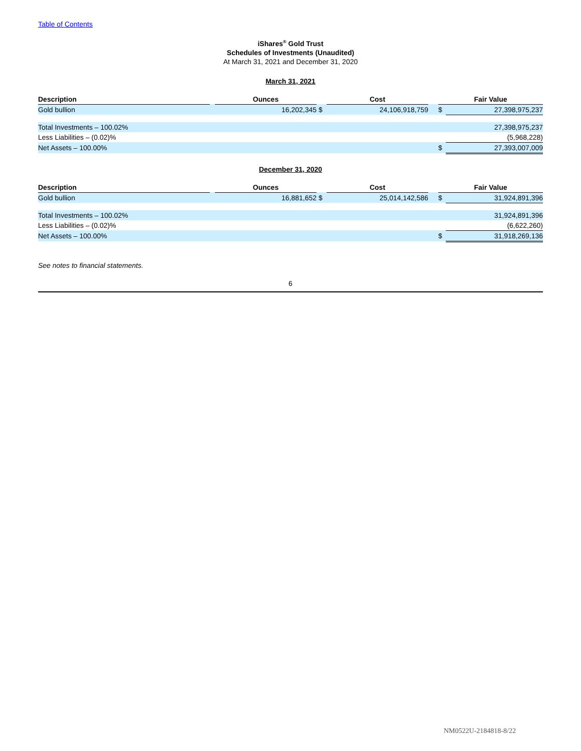Table of Contents
iShares<sup>®</sup> Gold Trust
Schedules of Investments (Unaudited)
At March 31, 2021 and December 31, 2020
March 31, 2021
| Description | | Ounces | | Cost | | Fair Value | |
| --- | --- | --- | --- | --- | --- | --- | --- |
| Gold bullion | | 16,202,345 | $ | 24,106,918,759 | | $ | 27,398,975,237 |
| Total Investments – 100.02% | | | | | | | 27,398,975,237 |
| Less Liabilities – (0.02)% | | | | | | | (5,968,228) |
| Net Assets – 100.00% | | | | | | $ | 27,393,007,009 |
December 31, 2020
| Description | | Ounces | | Cost | | Fair Value | |
| --- | --- | --- | --- | --- | --- | --- | --- |
| Gold bullion | | 16,881,652 | $ | 25,014,142,586 | | $ | 31,924,891,396 |
| Total Investments – 100.02% | | | | | | | 31,924,891,396 |
| Less Liabilities – (0.02)% | | | | | | | (6,622,260) |
| Net Assets – 100.00% | | | | | | $ | 31,918,269,136 |
See notes to financial statements.
6
NM0522U-2184818-8/22